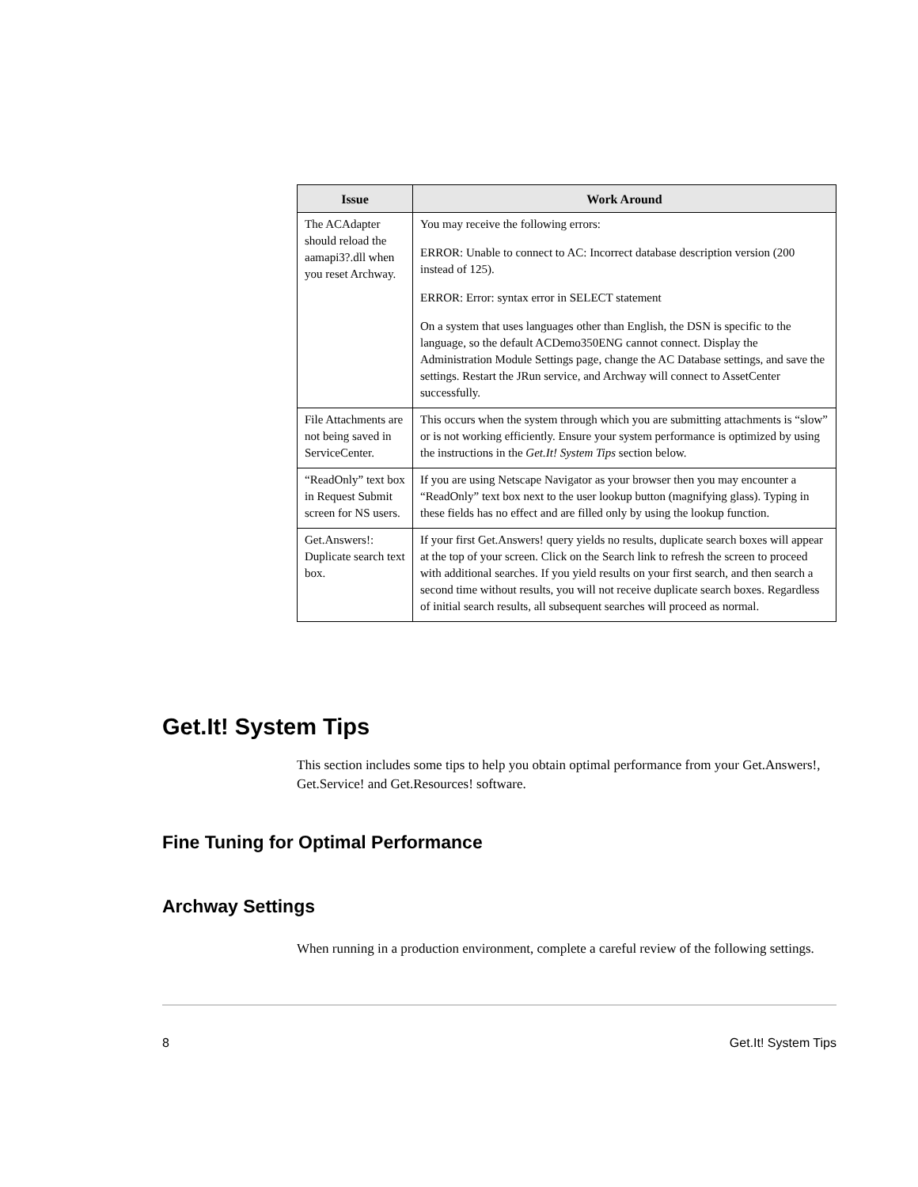| Issue | Work Around |
| --- | --- |
| The ACAdapter should reload the aamapi3?.dll when you reset Archway. | You may receive the following errors: ERROR: Unable to connect to AC: Incorrect database description version (200 instead of 125). ERROR: Error: syntax error in SELECT statement On a system that uses languages other than English, the DSN is specific to the language, so the default ACDemo350ENG cannot connect. Display the Administration Module Settings page, change the AC Database settings, and save the settings. Restart the JRun service, and Archway will connect to AssetCenter successfully. |
| File Attachments are not being saved in ServiceCenter. | This occurs when the system through which you are submitting attachments is “slow” or is not working efficiently. Ensure your system performance is optimized by using the instructions in the Get.It! System Tips section below. |
| “ReadOnly” text box in Request Submit screen for NS users. | If you are using Netscape Navigator as your browser then you may encounter a “ReadOnly” text box next to the user lookup button (magnifying glass). Typing in these fields has no effect and are filled only by using the lookup function. |
| Get.Answers!: Duplicate search text box. | If your first Get.Answers! query yields no results, duplicate search boxes will appear at the top of your screen. Click on the Search link to refresh the screen to proceed with additional searches. If you yield results on your first search, and then search a second time without results, you will not receive duplicate search boxes. Regardless of initial search results, all subsequent searches will proceed as normal. |
Get.It! System Tips
This section includes some tips to help you obtain optimal performance from your Get.Answers!, Get.Service! and Get.Resources! software.
Fine Tuning for Optimal Performance
Archway Settings
When running in a production environment, complete a careful review of the following settings.
8 Get.It! System Tips